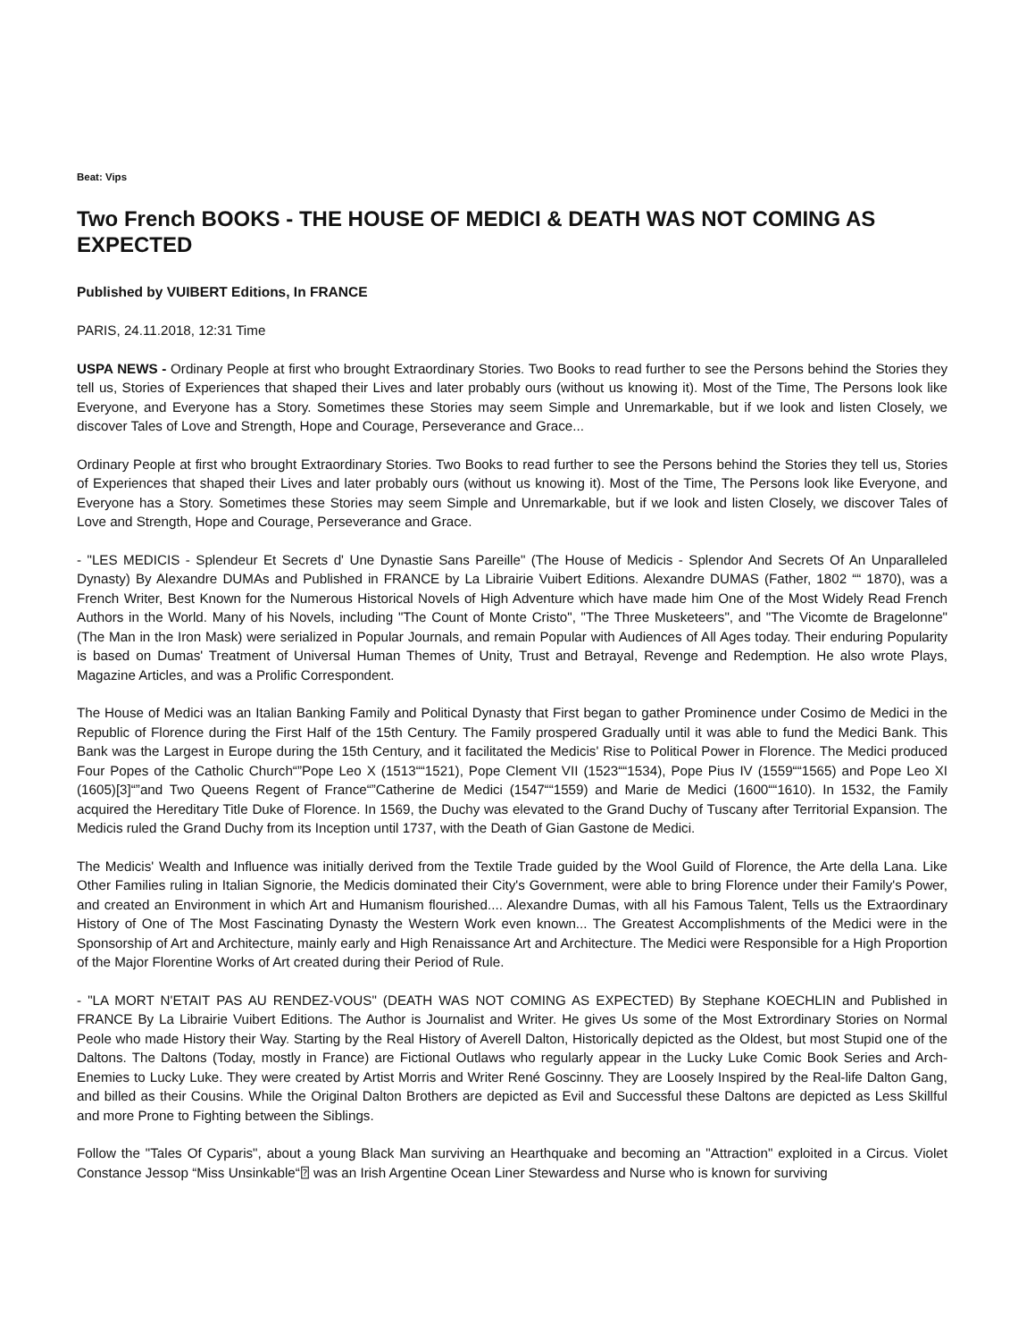Beat: Vips
Two French BOOKS - THE HOUSE OF MEDICI & DEATH WAS NOT COMING AS EXPECTED
Published by VUIBERT Editions, In FRANCE
PARIS, 24.11.2018, 12:31 Time
USPA NEWS - Ordinary People at first who brought Extraordinary Stories. Two Books to read further to see the Persons behind the Stories they tell us, Stories of Experiences that shaped their Lives and later probably ours (without us knowing it). Most of the Time, The Persons look like Everyone, and Everyone has a Story. Sometimes these Stories may seem Simple and Unremarkable, but if we look and listen Closely, we discover Tales of Love and Strength, Hope and Courage, Perseverance and Grace...
Ordinary People at first who brought Extraordinary Stories. Two Books to read further to see the Persons behind the Stories they tell us, Stories of Experiences that shaped their Lives and later probably ours (without us knowing it). Most of the Time, The Persons look like Everyone, and Everyone has a Story. Sometimes these Stories may seem Simple and Unremarkable, but if we look and listen Closely, we discover Tales of Love and Strength, Hope and Courage, Perseverance and Grace.
- "LES MEDICIS - Splendeur Et Secrets d' Une Dynastie Sans Pareille" (The House of Medicis - Splendor And Secrets Of An Unparalleled Dynasty) By Alexandre DUMAs and Published in FRANCE by La Librairie Vuibert Editions. Alexandre DUMAS (Father, 1802 ““ 1870), was a French Writer, Best Known for the Numerous Historical Novels of High Adventure which have made him One of the Most Widely Read French Authors in the World. Many of his Novels, including "The Count of Monte Cristo", "The Three Musketeers", and "The Vicomte de Bragelonne" (The Man in the Iron Mask) were serialized in Popular Journals, and remain Popular with Audiences of All Ages today. Their enduring Popularity is based on Dumas' Treatment of Universal Human Themes of Unity, Trust and Betrayal, Revenge and Redemption. He also wrote Plays, Magazine Articles, and was a Prolific Correspondent.
The House of Medici was an Italian Banking Family and Political Dynasty that First began to gather Prominence under Cosimo de Medici in the Republic of Florence during the First Half of the 15th Century. The Family prospered Gradually until it was able to fund the Medici Bank. This Bank was the Largest in Europe during the 15th Century, and it facilitated the Medicis' Rise to Political Power in Florence. The Medici produced Four Popes of the Catholic Church“”Pope Leo X (1513““1521), Pope Clement VII (1523““1534), Pope Pius IV (1559““1565) and Pope Leo XI (1605)[3]“”and Two Queens Regent of France“”Catherine de Medici (1547““1559) and Marie de Medici (1600““1610). In 1532, the Family acquired the Hereditary Title Duke of Florence. In 1569, the Duchy was elevated to the Grand Duchy of Tuscany after Territorial Expansion. The Medicis ruled the Grand Duchy from its Inception until 1737, with the Death of Gian Gastone de Medici.
The Medicis' Wealth and Influence was initially derived from the Textile Trade guided by the Wool Guild of Florence, the Arte della Lana. Like Other Families ruling in Italian Signorie, the Medicis dominated their City's Government, were able to bring Florence under their Family's Power, and created an Environment in which Art and Humanism flourished.... Alexandre Dumas, with all his Famous Talent, Tells us the Extraordinary History of One of The Most Fascinating Dynasty the Western Work even known... The Greatest Accomplishments of the Medici were in the Sponsorship of Art and Architecture, mainly early and High Renaissance Art and Architecture. The Medici were Responsible for a High Proportion of the Major Florentine Works of Art created during their Period of Rule.
- "LA MORT N'ETAIT PAS AU RENDEZ-VOUS" (DEATH WAS NOT COMING AS EXPECTED) By Stephane KOECHLIN and Published in FRANCE By La Librairie Vuibert Editions. The Author is Journalist and Writer. He gives Us some of the Most Extrordinary Stories on Normal Peole who made History their Way. Starting by the Real History of Averell Dalton, Historically depicted as the Oldest, but most Stupid one of the Daltons. The Daltons (Today, mostly in France) are Fictional Outlaws who regularly appear in the Lucky Luke Comic Book Series and Arch-Enemies to Lucky Luke. They were created by Artist Morris and Writer René Goscinny. They are Loosely Inspired by the Real-life Dalton Gang, and billed as their Cousins. While the Original Dalton Brothers are depicted as Evil and Successful these Daltons are depicted as Less Skillful and more Prone to Fighting between the Siblings.
Follow the "Tales Of Cyparis", about a young Black Man surviving an Hearthquake and becoming an "Attraction" exploited in a Circus. Violet Constance Jessop “Miss Unsinkable“⍰ was an Irish Argentine Ocean Liner Stewardess and Nurse who is known for surviving